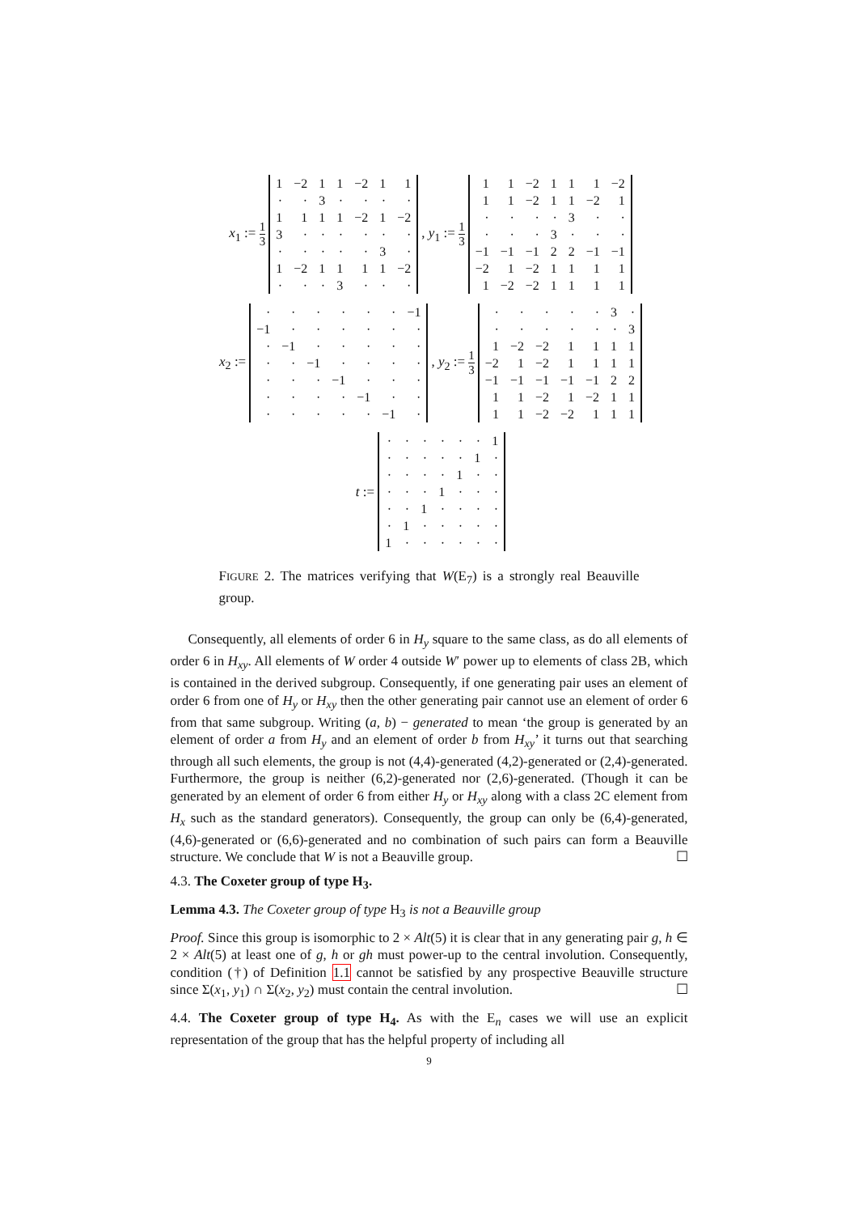x<sub>1</sub> := 1 3
| 1 | −2 | 1 | 1 | −2 | 1 | 1 |
| · | · | 3 | · | · | · | · |
| 1 | 1 | 1 | 1 | −2 | 1 | −2 |
| 3 | · | · | · | · | · | · |
| · | · | · | · | · | 3 | · |
| 1 | −2 | 1 | 1 | 1 | 1 | −2 |
| · | · | · | 3 | · | · | · |
, y<sub>1</sub> := 1 3
| 1 | 1 | −2 | 1 | 1 | 1 | −2 |
| 1 | 1 | −2 | 1 | 1 | −2 | 1 |
| · | · | · | · | 3 | · | · |
| · | · | · | 3 | · | · | · |
| −1 | −1 | −1 | 2 | 2 | −1 | −1 |
| −2 | 1 | −2 | 1 | 1 | 1 | 1 |
| 1 | −2 | −2 | 1 | 1 | 1 | 1 |
x<sub>2</sub> :=
| · | · | · | · | · | · | −1 |
| −1 | · | · | · | · | · | · |
| · | −1 | · | · | · | · | · |
| · | · | −1 | · | · | · | · |
| · | · | · | −1 | · | · | · |
| · | · | · | · | −1 | · | · |
| · | · | · | · | · | −1 | · |
, y<sub>2</sub> := 1 3
| · | · | · | · | · | 3 | · |
| · | · | · | · | · | · | 3 |
| 1 | −2 | −2 | 1 | 1 | 1 | 1 |
| −2 | 1 | −2 | 1 | 1 | 1 | 1 |
| −1 | −1 | −1 | −1 | −1 | 2 | 2 |
| 1 | 1 | −2 | 1 | −2 | 1 | 1 |
| 1 | 1 | −2 | −2 | 1 | 1 | 1 |
t :=
| · | · | · | · | · | · | 1 |
| · | · | · | · | · | 1 | · |
| · | · | · | · | 1 | · | · |
| · | · | · | 1 | · | · | · |
| · | · | 1 | · | · | · | · |
| · | 1 | · | · | · | · | · |
| 1 | · | · | · | · | · | · |
FIGURE 2. The matrices verifying that W(E<sub>7</sub>) is a strongly real Beauville group.
Consequently, all elements of order 6 in H<sub>y</sub> square to the same class, as do all elements of order 6 in H<sub>xy</sub>. All elements of W order 4 outside W′ power up to elements of class 2B, which is contained in the derived subgroup. Consequently, if one generating pair uses an element of order 6 from one of H<sub>y</sub> or H<sub>xy</sub> then the other generating pair cannot use an element of order 6 from that same subgroup. Writing (a, b) − generated to mean ‘the group is generated by an element of order a from H<sub>y</sub> and an element of order b from H<sub>xy</sub>’ it turns out that searching through all such elements, the group is not (4,4)-generated (4,2)-generated or (2,4)-generated. Furthermore, the group is neither (6,2)-generated nor (2,6)-generated. (Though it can be generated by an element of order 6 from either H<sub>y</sub> or H<sub>xy</sub> along with a class 2C element from H<sub>x</sub> such as the standard generators). Consequently, the group can only be (6,4)-generated, (4,6)-generated or (6,6)-generated and no combination of such pairs can form a Beauville structure. We conclude that W is not a Beauville group. ☐
4.3. The Coxeter group of type H<sub>3</sub>.
Lemma 4.3. The Coxeter group of type H<sub>3</sub> is not a Beauville group
Proof. Since this group is isomorphic to 2 × Alt(5) it is clear that in any generating pair g, h ∈ 2 × Alt(5) at least one of g, h or gh must power-up to the central involution. Consequently, condition (†) of Definition 1.1 cannot be satisfied by any prospective Beauville structure since Σ(x<sub>1</sub>, y<sub>1</sub>) ∩ Σ(x<sub>2</sub>, y<sub>2</sub>) must contain the central involution. ☐
4.4. The Coxeter group of type H<sub>4</sub>. As with the E<sub>n</sub> cases we will use an explicit representation of the group that has the helpful property of including all
9